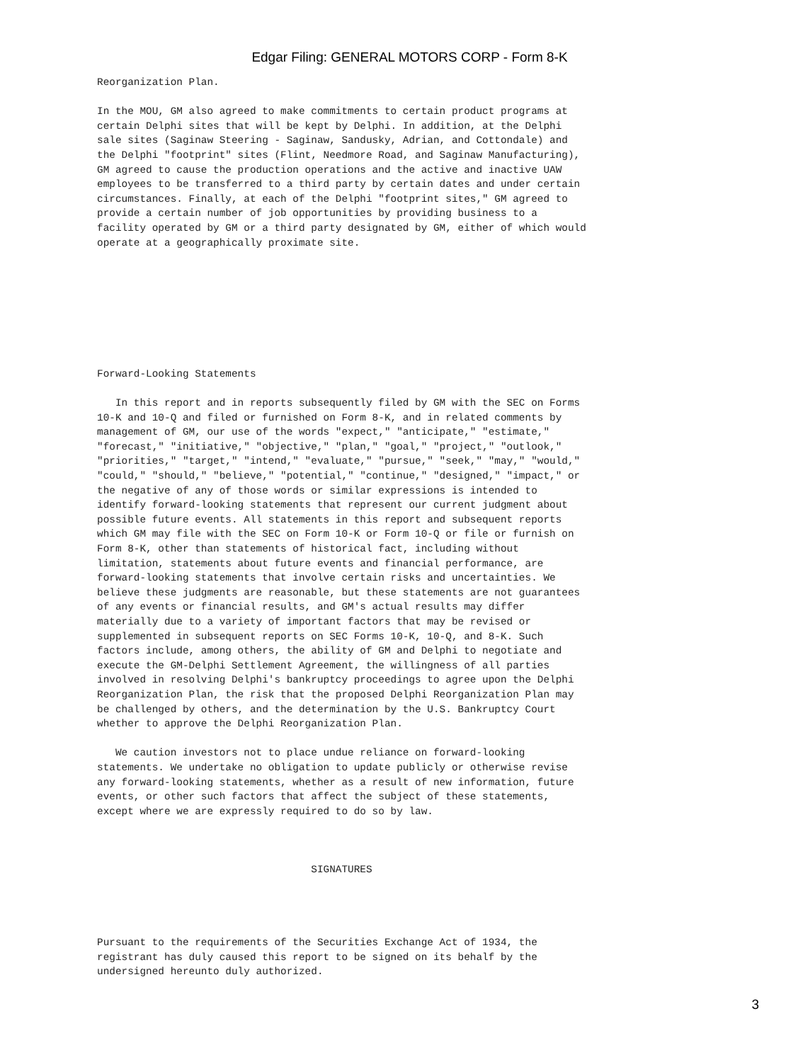Edgar Filing: GENERAL MOTORS CORP - Form 8-K
Reorganization Plan.

In the MOU, GM also agreed to make commitments to certain product programs at
certain Delphi sites that will be kept by Delphi. In addition, at the Delphi
sale sites (Saginaw Steering - Saginaw, Sandusky, Adrian, and Cottondale) and
the Delphi "footprint" sites (Flint, Needmore Road, and Saginaw Manufacturing),
GM agreed to cause the production operations and the active and inactive UAW
employees to be transferred to a third party by certain dates and under certain
circumstances. Finally, at each of the Delphi "footprint sites," GM agreed to
provide a certain number of job opportunities by providing business to a
facility operated by GM or a third party designated by GM, either of which would
operate at a geographically proximate site.








Forward-Looking Statements

   In this report and in reports subsequently filed by GM with the SEC on Forms
10-K and 10-Q and filed or furnished on Form 8-K, and in related comments by
management of GM, our use of the words "expect," "anticipate," "estimate,"
"forecast," "initiative," "objective," "plan," "goal," "project," "outlook,"
"priorities," "target," "intend," "evaluate," "pursue," "seek," "may," "would,"
"could," "should," "believe," "potential," "continue," "designed," "impact," or
the negative of any of those words or similar expressions is intended to
identify forward-looking statements that represent our current judgment about
possible future events. All statements in this report and subsequent reports
which GM may file with the SEC on Form 10-K or Form 10-Q or file or furnish on
Form 8-K, other than statements of historical fact, including without
limitation, statements about future events and financial performance, are
forward-looking statements that involve certain risks and uncertainties. We
believe these judgments are reasonable, but these statements are not guarantees
of any events or financial results, and GM's actual results may differ
materially due to a variety of important factors that may be revised or
supplemented in subsequent reports on SEC Forms 10-K, 10-Q, and 8-K. Such
factors include, among others, the ability of GM and Delphi to negotiate and
execute the GM-Delphi Settlement Agreement, the willingness of all parties
involved in resolving Delphi's bankruptcy proceedings to agree upon the Delphi
Reorganization Plan, the risk that the proposed Delphi Reorganization Plan may
be challenged by others, and the determination by the U.S. Bankruptcy Court
whether to approve the Delphi Reorganization Plan.

   We caution investors not to place undue reliance on forward-looking
statements. We undertake no obligation to update publicly or otherwise revise
any forward-looking statements, whether as a result of new information, future
events, or other such factors that affect the subject of these statements,
except where we are expressly required to do so by law.



                                   SIGNATURES




Pursuant to the requirements of the Securities Exchange Act of 1934, the
registrant has duly caused this report to be signed on its behalf by the
undersigned hereunto duly authorized.
3